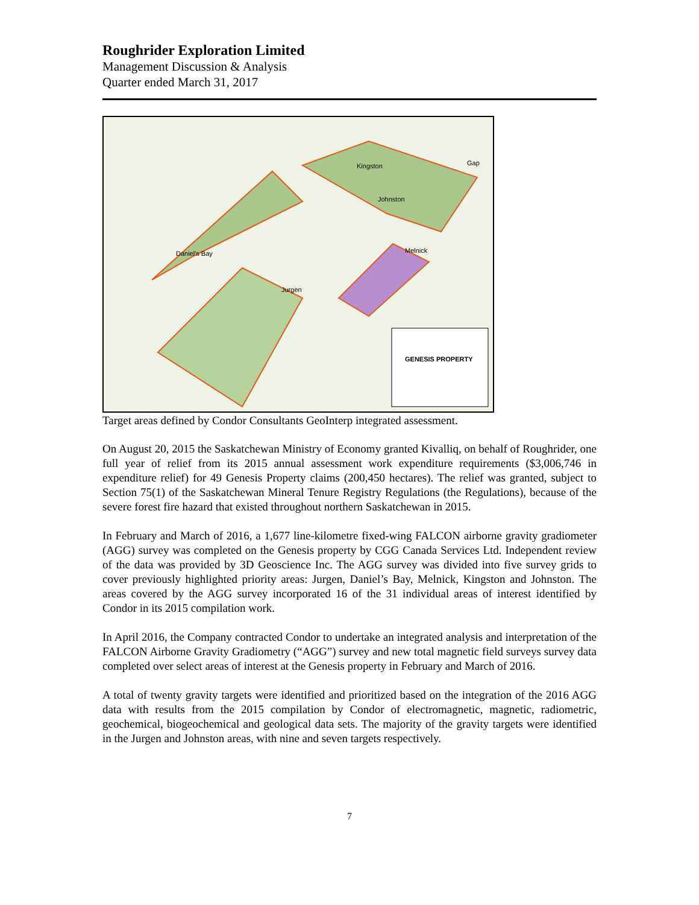Roughrider Exploration Limited
Management Discussion & Analysis
Quarter ended March 31, 2017
GENESIS PROPERTY
Daniel's Bay
Jurgen
Melnick
Kingston
Johnston
Gap
Target areas defined by Condor Consultants GeoInterp integrated assessment.
On August 20, 2015 the Saskatchewan Ministry of Economy granted Kivalliq, on behalf of Roughrider, one full year of relief from its 2015 annual assessment work expenditure requirements ($3,006,746 in expenditure relief) for 49 Genesis Property claims (200,450 hectares). The relief was granted, subject to Section 75(1) of the Saskatchewan Mineral Tenure Registry Regulations (the Regulations), because of the severe forest fire hazard that existed throughout northern Saskatchewan in 2015.
In February and March of 2016, a 1,677 line-kilometre fixed-wing FALCON airborne gravity gradiometer (AGG) survey was completed on the Genesis property by CGG Canada Services Ltd. Independent review of the data was provided by 3D Geoscience Inc. The AGG survey was divided into five survey grids to cover previously highlighted priority areas: Jurgen, Daniel’s Bay, Melnick, Kingston and Johnston. The areas covered by the AGG survey incorporated 16 of the 31 individual areas of interest identified by Condor in its 2015 compilation work.
In April 2016, the Company contracted Condor to undertake an integrated analysis and interpretation of the FALCON Airborne Gravity Gradiometry (“AGG”) survey and new total magnetic field surveys survey data completed over select areas of interest at the Genesis property in February and March of 2016.
A total of twenty gravity targets were identified and prioritized based on the integration of the 2016 AGG data with results from the 2015 compilation by Condor of electromagnetic, magnetic, radiometric, geochemical, biogeochemical and geological data sets. The majority of the gravity targets were identified in the Jurgen and Johnston areas, with nine and seven targets respectively.
7